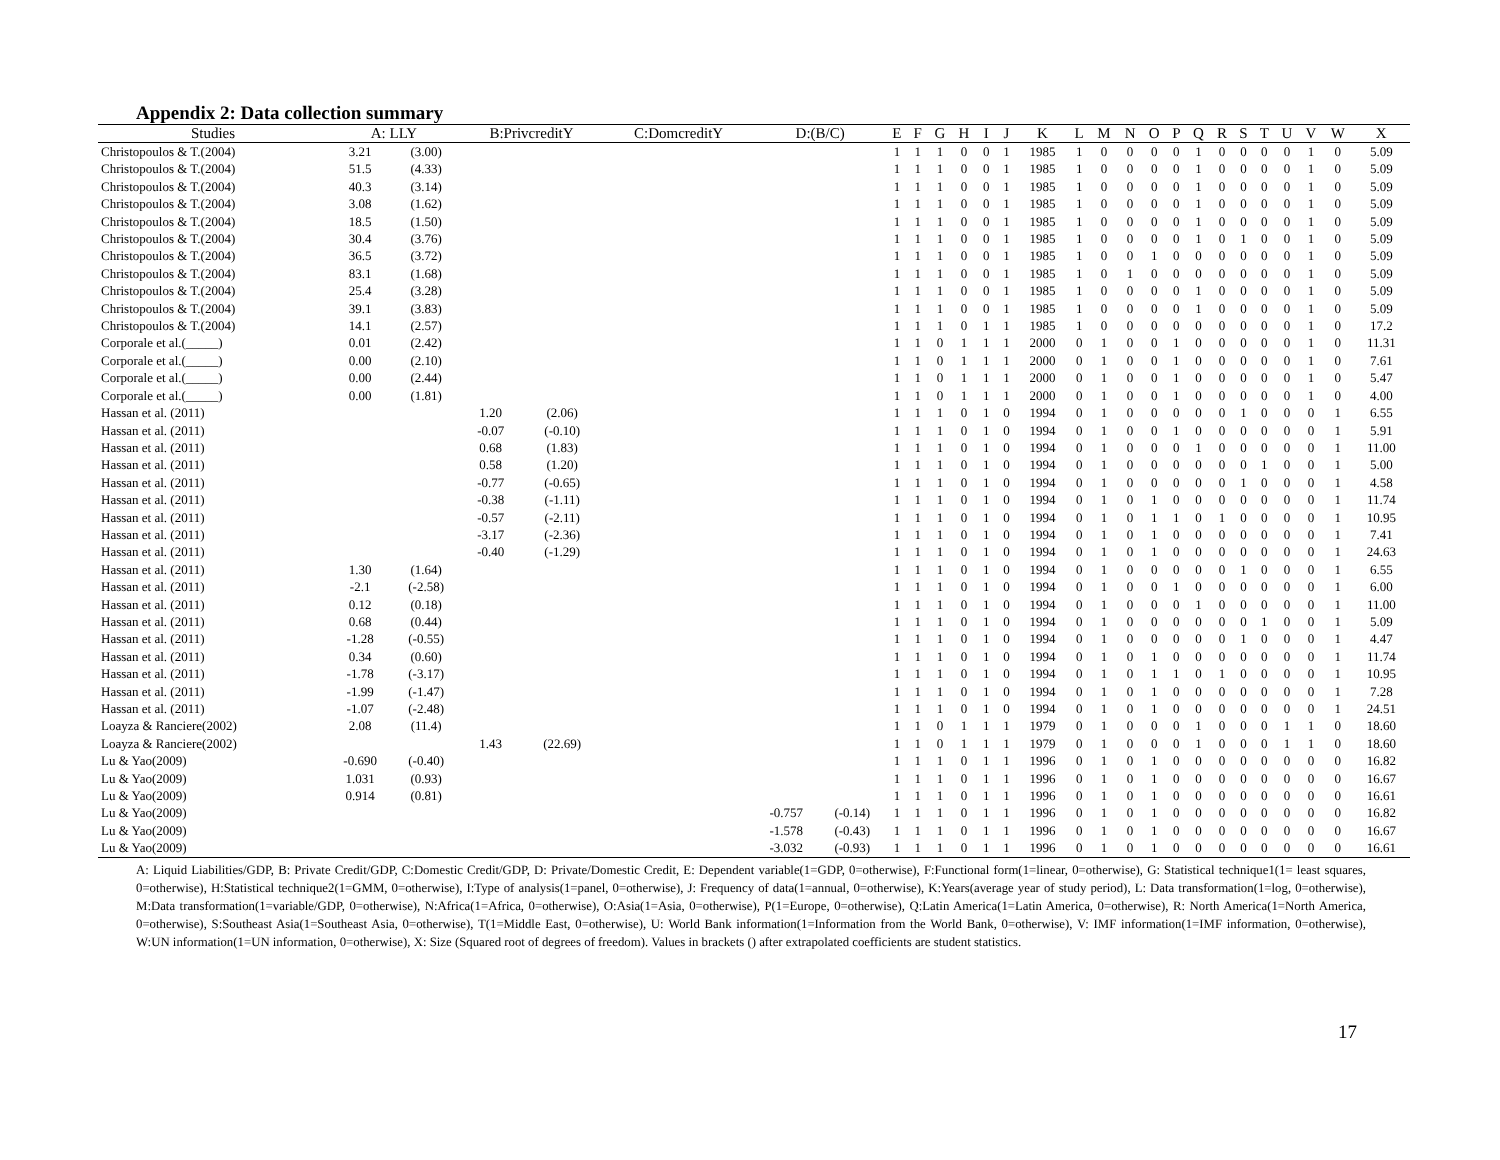Appendix 2: Data collection summary
| Studies | A: LLY | | B:PrivcreditY | | C:DomcreditY | D:(B/C) | | E | F | G | H | I | J | K | L | M | N | O | P | Q | R | S | T | U | V | W | X |
| --- | --- | --- | --- | --- | --- | --- | --- | --- | --- | --- | --- | --- | --- | --- | --- | --- | --- | --- | --- | --- | --- | --- | --- | --- | --- | --- | --- |
| Christopoulos & T.(2004) | 3.21 | (3.00) | | | | | | 1 | 1 | 1 | 0 | 0 | 1 | 1985 | 1 | 0 | 0 | 0 | 0 | 1 | 0 | 0 | 0 | 0 | 1 | 0 | 5.09 |
| Christopoulos & T.(2004) | 51.5 | (4.33) | | | | | | 1 | 1 | 1 | 0 | 0 | 1 | 1985 | 1 | 0 | 0 | 0 | 0 | 1 | 0 | 0 | 0 | 0 | 1 | 0 | 5.09 |
| Christopoulos & T.(2004) | 40.3 | (3.14) | | | | | | 1 | 1 | 1 | 0 | 0 | 1 | 1985 | 1 | 0 | 0 | 0 | 0 | 1 | 0 | 0 | 0 | 0 | 1 | 0 | 5.09 |
| Christopoulos & T.(2004) | 3.08 | (1.62) | | | | | | 1 | 1 | 1 | 0 | 0 | 1 | 1985 | 1 | 0 | 0 | 0 | 0 | 1 | 0 | 0 | 0 | 0 | 1 | 0 | 5.09 |
| Christopoulos & T.(2004) | 18.5 | (1.50) | | | | | | 1 | 1 | 1 | 0 | 0 | 1 | 1985 | 1 | 0 | 0 | 0 | 0 | 1 | 0 | 0 | 0 | 0 | 1 | 0 | 5.09 |
| Christopoulos & T.(2004) | 30.4 | (3.76) | | | | | | 1 | 1 | 1 | 0 | 0 | 1 | 1985 | 1 | 0 | 0 | 0 | 0 | 1 | 0 | 1 | 0 | 0 | 1 | 0 | 5.09 |
| Christopoulos & T.(2004) | 36.5 | (3.72) | | | | | | 1 | 1 | 1 | 0 | 0 | 1 | 1985 | 1 | 0 | 0 | 1 | 0 | 0 | 0 | 0 | 0 | 0 | 1 | 0 | 5.09 |
| Christopoulos & T.(2004) | 83.1 | (1.68) | | | | | | 1 | 1 | 1 | 0 | 0 | 1 | 1985 | 1 | 0 | 1 | 0 | 0 | 0 | 0 | 0 | 0 | 0 | 1 | 0 | 5.09 |
| Christopoulos & T.(2004) | 25.4 | (3.28) | | | | | | 1 | 1 | 1 | 0 | 0 | 1 | 1985 | 1 | 0 | 0 | 0 | 0 | 1 | 0 | 0 | 0 | 0 | 1 | 0 | 5.09 |
| Christopoulos & T.(2004) | 39.1 | (3.83) | | | | | | 1 | 1 | 1 | 0 | 0 | 1 | 1985 | 1 | 0 | 0 | 0 | 0 | 1 | 0 | 0 | 0 | 0 | 1 | 0 | 5.09 |
| Christopoulos & T.(2004) | 14.1 | (2.57) | | | | | | 1 | 1 | 1 | 0 | 1 | 1 | 1985 | 1 | 0 | 0 | 0 | 0 | 0 | 0 | 0 | 0 | 0 | 1 | 0 | 17.2 |
| Corporale et al.(_____) | 0.01 | (2.42) | | | | | | 1 | 1 | 0 | 1 | 1 | 1 | 2000 | 0 | 1 | 0 | 0 | 1 | 0 | 0 | 0 | 0 | 0 | 1 | 0 | 11.31 |
| Corporale et al.(_____) | 0.00 | (2.10) | | | | | | 1 | 1 | 0 | 1 | 1 | 1 | 2000 | 0 | 1 | 0 | 0 | 1 | 0 | 0 | 0 | 0 | 0 | 1 | 0 | 7.61 |
| Corporale et al.(_____) | 0.00 | (2.44) | | | | | | 1 | 1 | 0 | 1 | 1 | 1 | 2000 | 0 | 1 | 0 | 0 | 1 | 0 | 0 | 0 | 0 | 0 | 1 | 0 | 5.47 |
| Corporale et al.(_____) | 0.00 | (1.81) | | | | | | 1 | 1 | 0 | 1 | 1 | 1 | 2000 | 0 | 1 | 0 | 0 | 1 | 0 | 0 | 0 | 0 | 0 | 1 | 0 | 4.00 |
| Hassan et al. (2011) | | | 1.20 | (2.06) | | | | 1 | 1 | 1 | 0 | 1 | 0 | 1994 | 0 | 1 | 0 | 0 | 0 | 0 | 0 | 1 | 0 | 0 | 0 | 1 | 6.55 |
| Hassan et al. (2011) | | | -0.07 | (-0.10) | | | | 1 | 1 | 1 | 0 | 1 | 0 | 1994 | 0 | 1 | 0 | 0 | 1 | 0 | 0 | 0 | 0 | 0 | 0 | 1 | 5.91 |
| Hassan et al. (2011) | | | 0.68 | (1.83) | | | | 1 | 1 | 1 | 0 | 1 | 0 | 1994 | 0 | 1 | 0 | 0 | 0 | 1 | 0 | 0 | 0 | 0 | 0 | 1 | 11.00 |
| Hassan et al. (2011) | | | 0.58 | (1.20) | | | | 1 | 1 | 1 | 0 | 1 | 0 | 1994 | 0 | 1 | 0 | 0 | 0 | 0 | 0 | 0 | 1 | 0 | 0 | 1 | 5.00 |
| Hassan et al. (2011) | | | -0.77 | (-0.65) | | | | 1 | 1 | 1 | 0 | 1 | 0 | 1994 | 0 | 1 | 0 | 0 | 0 | 0 | 0 | 1 | 0 | 0 | 0 | 1 | 4.58 |
| Hassan et al. (2011) | | | -0.38 | (-1.11) | | | | 1 | 1 | 1 | 0 | 1 | 0 | 1994 | 0 | 1 | 0 | 1 | 0 | 0 | 0 | 0 | 0 | 0 | 0 | 1 | 11.74 |
| Hassan et al. (2011) | | | -0.57 | (-2.11) | | | | 1 | 1 | 1 | 0 | 1 | 0 | 1994 | 0 | 1 | 0 | 1 | 1 | 0 | 1 | 0 | 0 | 0 | 0 | 1 | 10.95 |
| Hassan et al. (2011) | | | -3.17 | (-2.36) | | | | 1 | 1 | 1 | 0 | 1 | 0 | 1994 | 0 | 1 | 0 | 1 | 0 | 0 | 0 | 0 | 0 | 0 | 0 | 1 | 7.41 |
| Hassan et al. (2011) | | | -0.40 | (-1.29) | | | | 1 | 1 | 1 | 0 | 1 | 0 | 1994 | 0 | 1 | 0 | 1 | 0 | 0 | 0 | 0 | 0 | 0 | 0 | 1 | 24.63 |
| Hassan et al. (2011) | 1.30 | (1.64) | | | | | | 1 | 1 | 1 | 0 | 1 | 0 | 1994 | 0 | 1 | 0 | 0 | 0 | 0 | 0 | 1 | 0 | 0 | 0 | 1 | 6.55 |
| Hassan et al. (2011) | -2.1 | (-2.58) | | | | | | 1 | 1 | 1 | 0 | 1 | 0 | 1994 | 0 | 1 | 0 | 0 | 1 | 0 | 0 | 0 | 0 | 0 | 0 | 1 | 6.00 |
| Hassan et al. (2011) | 0.12 | (0.18) | | | | | | 1 | 1 | 1 | 0 | 1 | 0 | 1994 | 0 | 1 | 0 | 0 | 0 | 1 | 0 | 0 | 0 | 0 | 0 | 1 | 11.00 |
| Hassan et al. (2011) | 0.68 | (0.44) | | | | | | 1 | 1 | 1 | 0 | 1 | 0 | 1994 | 0 | 1 | 0 | 0 | 0 | 0 | 0 | 0 | 1 | 0 | 0 | 1 | 5.09 |
| Hassan et al. (2011) | -1.28 | (-0.55) | | | | | | 1 | 1 | 1 | 0 | 1 | 0 | 1994 | 0 | 1 | 0 | 0 | 0 | 0 | 0 | 1 | 0 | 0 | 0 | 1 | 4.47 |
| Hassan et al. (2011) | 0.34 | (0.60) | | | | | | 1 | 1 | 1 | 0 | 1 | 0 | 1994 | 0 | 1 | 0 | 1 | 0 | 0 | 0 | 0 | 0 | 0 | 0 | 1 | 11.74 |
| Hassan et al. (2011) | -1.78 | (-3.17) | | | | | | 1 | 1 | 1 | 0 | 1 | 0 | 1994 | 0 | 1 | 0 | 1 | 1 | 0 | 1 | 0 | 0 | 0 | 0 | 1 | 10.95 |
| Hassan et al. (2011) | -1.99 | (-1.47) | | | | | | 1 | 1 | 1 | 0 | 1 | 0 | 1994 | 0 | 1 | 0 | 1 | 0 | 0 | 0 | 0 | 0 | 0 | 0 | 1 | 7.28 |
| Hassan et al. (2011) | -1.07 | (-2.48) | | | | | | 1 | 1 | 1 | 0 | 1 | 0 | 1994 | 0 | 1 | 0 | 1 | 0 | 0 | 0 | 0 | 0 | 0 | 0 | 1 | 24.51 |
| Loayza & Ranciere(2002) | 2.08 | (11.4) | | | | | | 1 | 1 | 0 | 1 | 1 | 1 | 1979 | 0 | 1 | 0 | 0 | 0 | 1 | 0 | 0 | 0 | 1 | 1 | 0 | 18.60 |
| Loayza & Ranciere(2002) | | | 1.43 | (22.69) | | | | 1 | 1 | 0 | 1 | 1 | 1 | 1979 | 0 | 1 | 0 | 0 | 0 | 1 | 0 | 0 | 0 | 1 | 1 | 0 | 18.60 |
| Lu & Yao(2009) | -0.690 | (-0.40) | | | | | | 1 | 1 | 1 | 0 | 1 | 1 | 1996 | 0 | 1 | 0 | 1 | 0 | 0 | 0 | 0 | 0 | 0 | 0 | 0 | 16.82 |
| Lu & Yao(2009) | 1.031 | (0.93) | | | | | | 1 | 1 | 1 | 0 | 1 | 1 | 1996 | 0 | 1 | 0 | 1 | 0 | 0 | 0 | 0 | 0 | 0 | 0 | 0 | 16.67 |
| Lu & Yao(2009) | 0.914 | (0.81) | | | | | | 1 | 1 | 1 | 0 | 1 | 1 | 1996 | 0 | 1 | 0 | 1 | 0 | 0 | 0 | 0 | 0 | 0 | 0 | 0 | 16.61 |
| Lu & Yao(2009) | | | | | | -0.757 | (-0.14) | 1 | 1 | 1 | 0 | 1 | 1 | 1996 | 0 | 1 | 0 | 1 | 0 | 0 | 0 | 0 | 0 | 0 | 0 | 0 | 16.82 |
| Lu & Yao(2009) | | | | | | -1.578 | (-0.43) | 1 | 1 | 1 | 0 | 1 | 1 | 1996 | 0 | 1 | 0 | 1 | 0 | 0 | 0 | 0 | 0 | 0 | 0 | 0 | 16.67 |
| Lu & Yao(2009) | | | | | | -3.032 | (-0.93) | 1 | 1 | 1 | 0 | 1 | 1 | 1996 | 0 | 1 | 0 | 1 | 0 | 0 | 0 | 0 | 0 | 0 | 0 | 0 | 16.61 |
A: Liquid Liabilities/GDP, B: Private Credit/GDP, C:Domestic Credit/GDP, D: Private/Domestic Credit, E: Dependent variable(1=GDP, 0=otherwise), F:Functional form(1=linear, 0=otherwise), G: Statistical technique1(1= least squares, 0=otherwise), H:Statistical technique2(1=GMM, 0=otherwise), I:Type of analysis(1=panel, 0=otherwise), J: Frequency of data(1=annual, 0=otherwise), K:Years(average year of study period), L: Data transformation(1=log, 0=otherwise), M:Data transformation(1=variable/GDP, 0=otherwise), N:Africa(1=Africa, 0=otherwise), O:Asia(1=Asia, 0=otherwise), P(1=Europe, 0=otherwise), Q:Latin America(1=Latin America, 0=otherwise), R: North America(1=North America, 0=otherwise), S:Southeast Asia(1=Southeast Asia, 0=otherwise), T(1=Middle East, 0=otherwise), U: World Bank information(1=Information from the World Bank, 0=otherwise), V: IMF information(1=IMF information, 0=otherwise), W:UN information(1=UN information, 0=otherwise), X: Size (Squared root of degrees of freedom). Values in brackets () after extrapolated coefficients are student statistics.
17